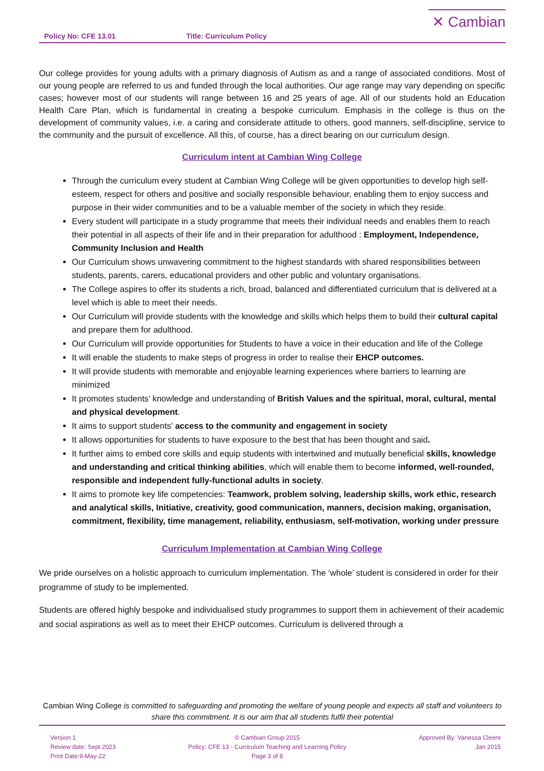Policy No: CFE 13.01 Title: Curriculum Policy
✕ Cambian
Our college provides for young adults with a primary diagnosis of Autism as and a range of associated conditions. Most of our young people are referred to us and funded through the local authorities. Our age range may vary depending on specific cases; however most of our students will range between 16 and 25 years of age. All of our students hold an Education Health Care Plan, which is fundamental in creating a bespoke curriculum. Emphasis in the college is thus on the development of community values, i.e. a caring and considerate attitude to others, good manners, self-discipline, service to the community and the pursuit of excellence. All this, of course, has a direct bearing on our curriculum design.
Curriculum intent at Cambian Wing College
Through the curriculum every student at Cambian Wing College will be given opportunities to develop high self-esteem, respect for others and positive and socially responsible behaviour, enabling them to enjoy success and purpose in their wider communities and to be a valuable member of the society in which they reside.
Every student will participate in a study programme that meets their individual needs and enables them to reach their potential in all aspects of their life and in their preparation for adulthood : Employment, Independence, Community Inclusion and Health
Our Curriculum shows unwavering commitment to the highest standards with shared responsibilities between students, parents, carers, educational providers and other public and voluntary organisations.
The College aspires to offer its students a rich, broad, balanced and differentiated curriculum that is delivered at a level which is able to meet their needs.
Our Curriculum will provide students with the knowledge and skills which helps them to build their cultural capital and prepare them for adulthood.
Our Curriculum will provide opportunities for Students to have a voice in their education and life of the College
It will enable the students to make steps of progress in order to realise their EHCP outcomes.
It will provide students with memorable and enjoyable learning experiences where barriers to learning are minimized
It promotes students’ knowledge and understanding of British Values and the spiritual, moral, cultural, mental and physical development.
It aims to support students’ access to the community and engagement in society
It allows opportunities for students to have exposure to the best that has been thought and said.
It further aims to embed core skills and equip students with intertwined and mutually beneficial skills, knowledge and understanding and critical thinking abilities, which will enable them to become informed, well-rounded, responsible and independent fully-functional adults in society.
It aims to promote key life competencies: Teamwork, problem solving, leadership skills, work ethic, research and analytical skills, Initiative, creativity, good communication, manners, decision making, organisation, commitment, flexibility, time management, reliability, enthusiasm, self-motivation, working under pressure
Curriculum Implementation at Cambian Wing College
We pride ourselves on a holistic approach to curriculum implementation. The ‘whole’ student is considered in order for their programme of study to be implemented.
Students are offered highly bespoke and individualised study programmes to support them in achievement of their academic and social aspirations as well as to meet their EHCP outcomes. Curriculum is delivered through a
Cambian Wing College is committed to safeguarding and promoting the welfare of young people and expects all staff and volunteers to share this commitment. It is our aim that all students fulfil their potential
Version 1
Review date: Sept 2023
Print Date:9-May-22
© Cambian Group 2015
Policy: CFE 13 - Curriculum Teaching and Learning Policy
Page 3 of 8
Approved By: Vanessa Cleere
Jan 2015